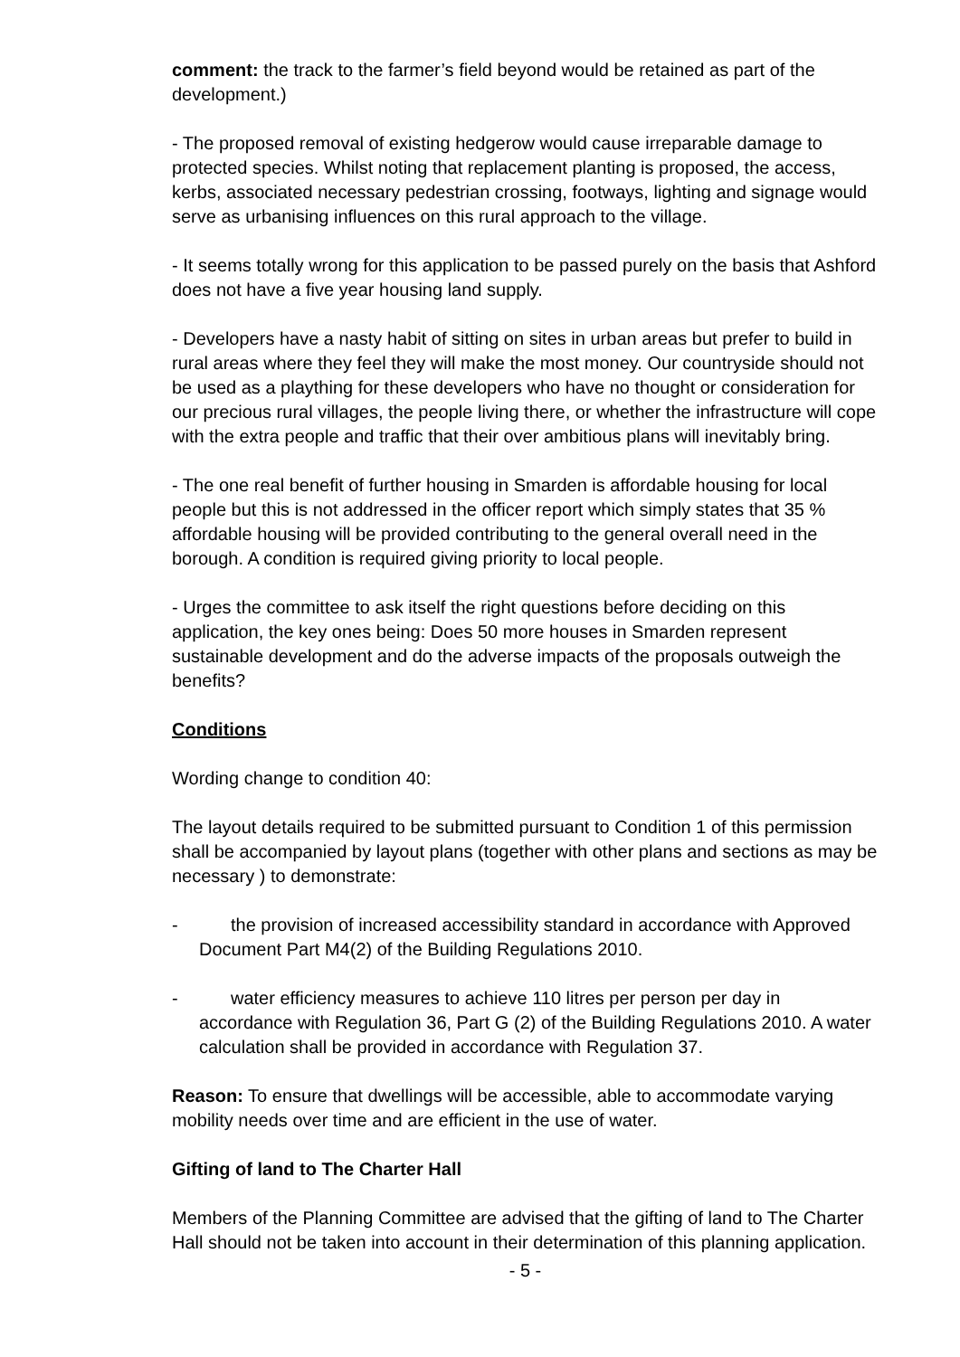comment: the track to the farmer’s field beyond would be retained as part of the development.)
- The proposed removal of existing hedgerow would cause irreparable damage to protected species. Whilst noting that replacement planting is proposed, the access, kerbs, associated necessary pedestrian crossing, footways, lighting and signage would serve as urbanising influences on this rural approach to the village.
- It seems totally wrong for this application to be passed purely on the basis that Ashford does not have a five year housing land supply.
- Developers have a nasty habit of sitting on sites in urban areas but prefer to build in rural areas where they feel they will make the most money. Our countryside should not be used as a plaything for these developers who have no thought or consideration for our precious rural villages, the people living there, or whether the infrastructure will cope with the extra people and traffic that their over ambitious plans will inevitably bring.
- The one real benefit of further housing in Smarden is affordable housing for local people but this is not addressed in the officer report which simply states that 35 % affordable housing will be provided contributing to the general overall need in the borough. A condition is required giving priority to local people.
- Urges the committee to ask itself the right questions before deciding on this application, the key ones being: Does 50 more houses in Smarden represent sustainable development and do the adverse impacts of the proposals outweigh the benefits?
Conditions
Wording change to condition 40:
The layout details required to be submitted pursuant to Condition 1 of this permission shall be accompanied by layout plans (together with other plans and sections as may be necessary ) to demonstrate:
- the provision of increased accessibility standard in accordance with Approved Document Part M4(2) of the Building Regulations 2010.
- water efficiency measures to achieve 110 litres per person per day in accordance with Regulation 36, Part G (2) of the Building Regulations 2010. A water calculation shall be provided in accordance with Regulation 37.
Reason: To ensure that dwellings will be accessible, able to accommodate varying mobility needs over time and are efficient in the use of water.
Gifting of land to The Charter Hall
Members of the Planning Committee are advised that the gifting of land to The Charter Hall should not be taken into account in their determination of this planning application.
- 5 -